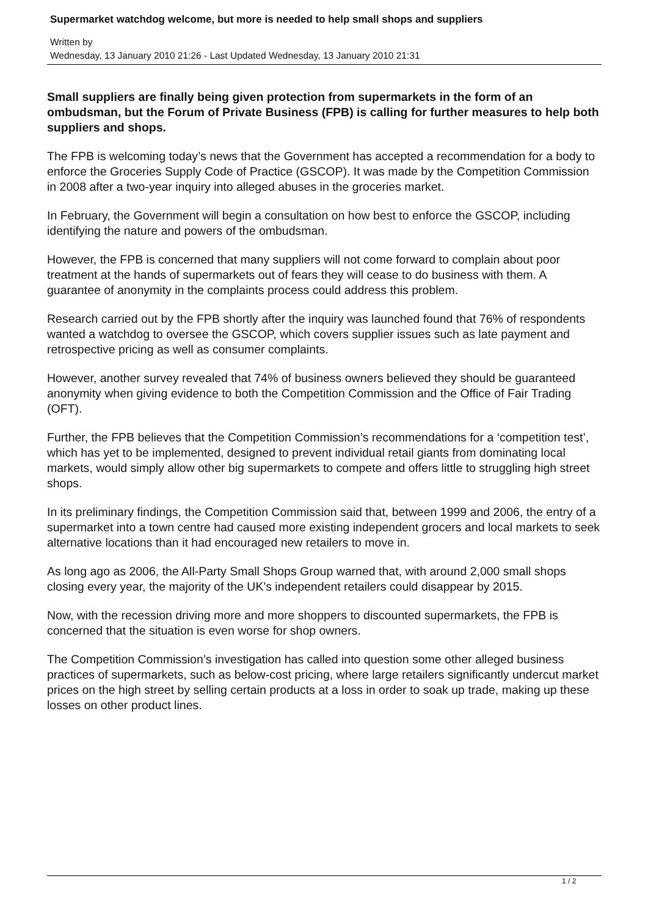Supermarket watchdog welcome, but more is needed to help small shops and suppliers
Written by
Wednesday, 13 January 2010 21:26 - Last Updated Wednesday, 13 January 2010 21:31
Small suppliers are finally being given protection from supermarkets in the form of an ombudsman, but the Forum of Private Business (FPB) is calling for further measures to help both suppliers and shops.
The FPB is welcoming today’s news that the Government has accepted a recommendation for a body to enforce the Groceries Supply Code of Practice (GSCOP). It was made by the Competition Commission in 2008 after a two-year inquiry into alleged abuses in the groceries market.
In February, the Government will begin a consultation on how best to enforce the GSCOP, including identifying the nature and powers of the ombudsman.
However, the FPB is concerned that many suppliers will not come forward to complain about poor treatment at the hands of supermarkets out of fears they will cease to do business with them. A guarantee of anonymity in the complaints process could address this problem.
Research carried out by the FPB shortly after the inquiry was launched found that 76% of respondents wanted a watchdog to oversee the GSCOP, which covers supplier issues such as late payment and retrospective pricing as well as consumer complaints.
However, another survey revealed that 74% of business owners believed they should be guaranteed anonymity when giving evidence to both the Competition Commission and the Office of Fair Trading (OFT).
Further, the FPB believes that the Competition Commission’s recommendations for a ‘competition test’, which has yet to be implemented, designed to prevent individual retail giants from dominating local markets, would simply allow other big supermarkets to compete and offers little to struggling high street shops.
In its preliminary findings, the Competition Commission said that, between 1999 and 2006, the entry of a supermarket into a town centre had caused more existing independent grocers and local markets to seek alternative locations than it had encouraged new retailers to move in.
As long ago as 2006, the All-Party Small Shops Group warned that, with around 2,000 small shops closing every year, the majority of the UK's independent retailers could disappear by 2015.
Now, with the recession driving more and more shoppers to discounted supermarkets, the FPB is concerned that the situation is even worse for shop owners.
The Competition Commission’s investigation has called into question some other alleged business practices of supermarkets, such as below-cost pricing, where large retailers significantly undercut market prices on the high street by selling certain products at a loss in order to soak up trade, making up these losses on other product lines.
1 / 2